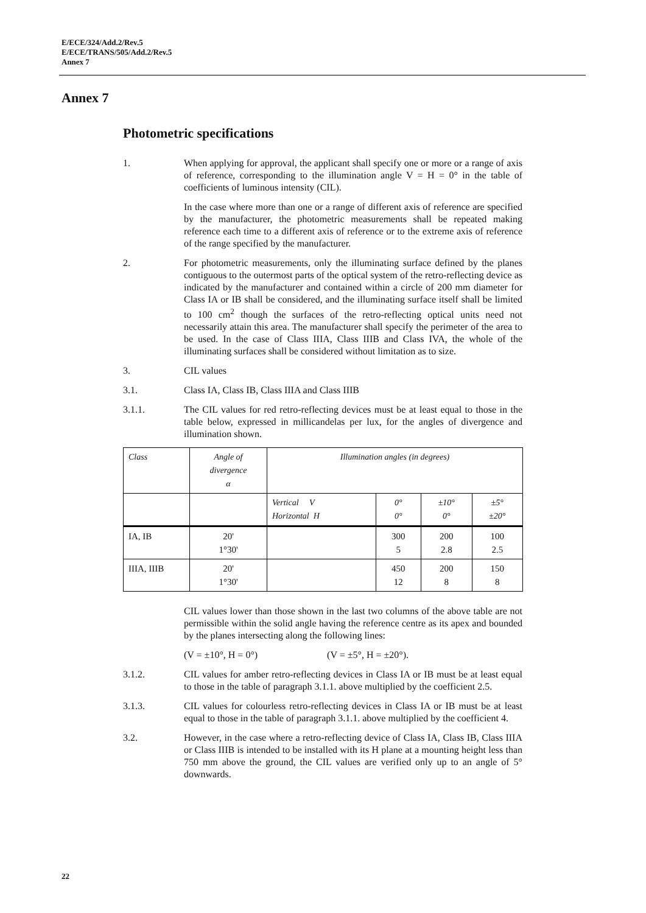E/ECE/324/Add.2/Rev.5
E/ECE/TRANS/505/Add.2/Rev.5
Annex 7
Annex 7
Photometric specifications
1. When applying for approval, the applicant shall specify one or more or a range of axis of reference, corresponding to the illumination angle V = H = 0° in the table of coefficients of luminous intensity (CIL).
In the case where more than one or a range of different axis of reference are specified by the manufacturer, the photometric measurements shall be repeated making reference each time to a different axis of reference or to the extreme axis of reference of the range specified by the manufacturer.
2. For photometric measurements, only the illuminating surface defined by the planes contiguous to the outermost parts of the optical system of the retro-reflecting device as indicated by the manufacturer and contained within a circle of 200 mm diameter for Class IA or IB shall be considered, and the illuminating surface itself shall be limited to 100 cm<sup>2</sup> though the surfaces of the retro-reflecting optical units need not necessarily attain this area. The manufacturer shall specify the perimeter of the area to be used. In the case of Class IIIA, Class IIIB and Class IVA, the whole of the illuminating surfaces shall be considered without limitation as to size.
3. CIL values
3.1. Class IA, Class IB, Class IIIA and Class IIIB
3.1.1. The CIL values for red retro-reflecting devices must be at least equal to those in the table below, expressed in millicandelas per lux, for the angles of divergence and illumination shown.
| Class | Angle of divergence α | Illumination angles (in degrees) | | | |
| | | Vertical V Horizontal H | 0° 0° | ±10° 0° | ±5° ±20° |
| IA, IB | 20' 1°30' | | 300 5 | 200 2.8 | 100 2.5 |
| IIIA, IIIB | 20' 1°30' | | 450 12 | 200 8 | 150 8 |
CIL values lower than those shown in the last two columns of the above table are not permissible within the solid angle having the reference centre as its apex and bounded by the planes intersecting along the following lines:
(V = ±10°, H = 0°) (V = ±5°, H = ±20°).
3.1.2. CIL values for amber retro-reflecting devices in Class IA or IB must be at least equal to those in the table of paragraph 3.1.1. above multiplied by the coefficient 2.5.
3.1.3. CIL values for colourless retro-reflecting devices in Class IA or IB must be at least equal to those in the table of paragraph 3.1.1. above multiplied by the coefficient 4.
3.2. However, in the case where a retro-reflecting device of Class IA, Class IB, Class IIIA or Class IIIB is intended to be installed with its H plane at a mounting height less than 750 mm above the ground, the CIL values are verified only up to an angle of 5° downwards.
22